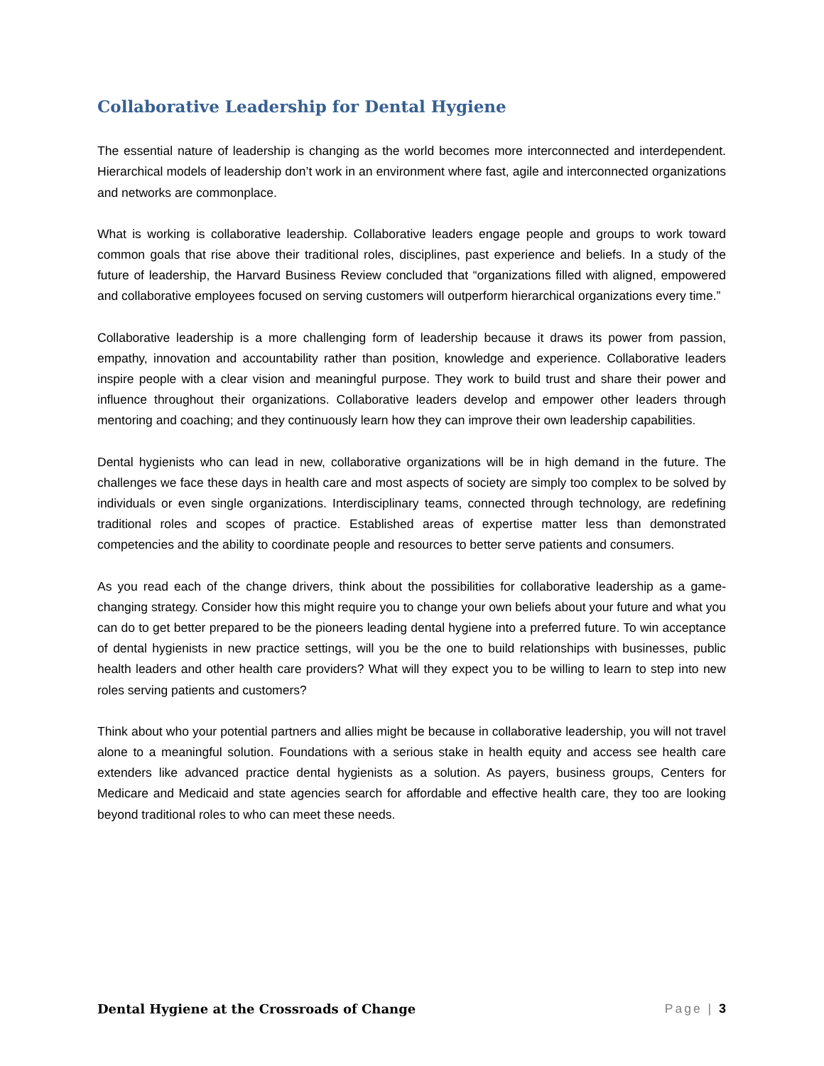Collaborative Leadership for Dental Hygiene
The essential nature of leadership is changing as the world becomes more interconnected and interdependent. Hierarchical models of leadership don’t work in an environment where fast, agile and interconnected organizations and networks are commonplace.
What is working is collaborative leadership. Collaborative leaders engage people and groups to work toward common goals that rise above their traditional roles, disciplines, past experience and beliefs. In a study of the future of leadership, the Harvard Business Review concluded that “organizations filled with aligned, empowered and collaborative employees focused on serving customers will outperform hierarchical organizations every time.”
Collaborative leadership is a more challenging form of leadership because it draws its power from passion, empathy, innovation and accountability rather than position, knowledge and experience. Collaborative leaders inspire people with a clear vision and meaningful purpose. They work to build trust and share their power and influence throughout their organizations. Collaborative leaders develop and empower other leaders through mentoring and coaching; and they continuously learn how they can improve their own leadership capabilities.
Dental hygienists who can lead in new, collaborative organizations will be in high demand in the future. The challenges we face these days in health care and most aspects of society are simply too complex to be solved by individuals or even single organizations. Interdisciplinary teams, connected through technology, are redefining traditional roles and scopes of practice. Established areas of expertise matter less than demonstrated competencies and the ability to coordinate people and resources to better serve patients and consumers.
As you read each of the change drivers, think about the possibilities for collaborative leadership as a game-changing strategy. Consider how this might require you to change your own beliefs about your future and what you can do to get better prepared to be the pioneers leading dental hygiene into a preferred future. To win acceptance of dental hygienists in new practice settings, will you be the one to build relationships with businesses, public health leaders and other health care providers? What will they expect you to be willing to learn to step into new roles serving patients and customers?
Think about who your potential partners and allies might be because in collaborative leadership, you will not travel alone to a meaningful solution. Foundations with a serious stake in health equity and access see health care extenders like advanced practice dental hygienists as a solution. As payers, business groups, Centers for Medicare and Medicaid and state agencies search for affordable and effective health care, they too are looking beyond traditional roles to who can meet these needs.
Dental Hygiene at the Crossroads of Change Page | 3